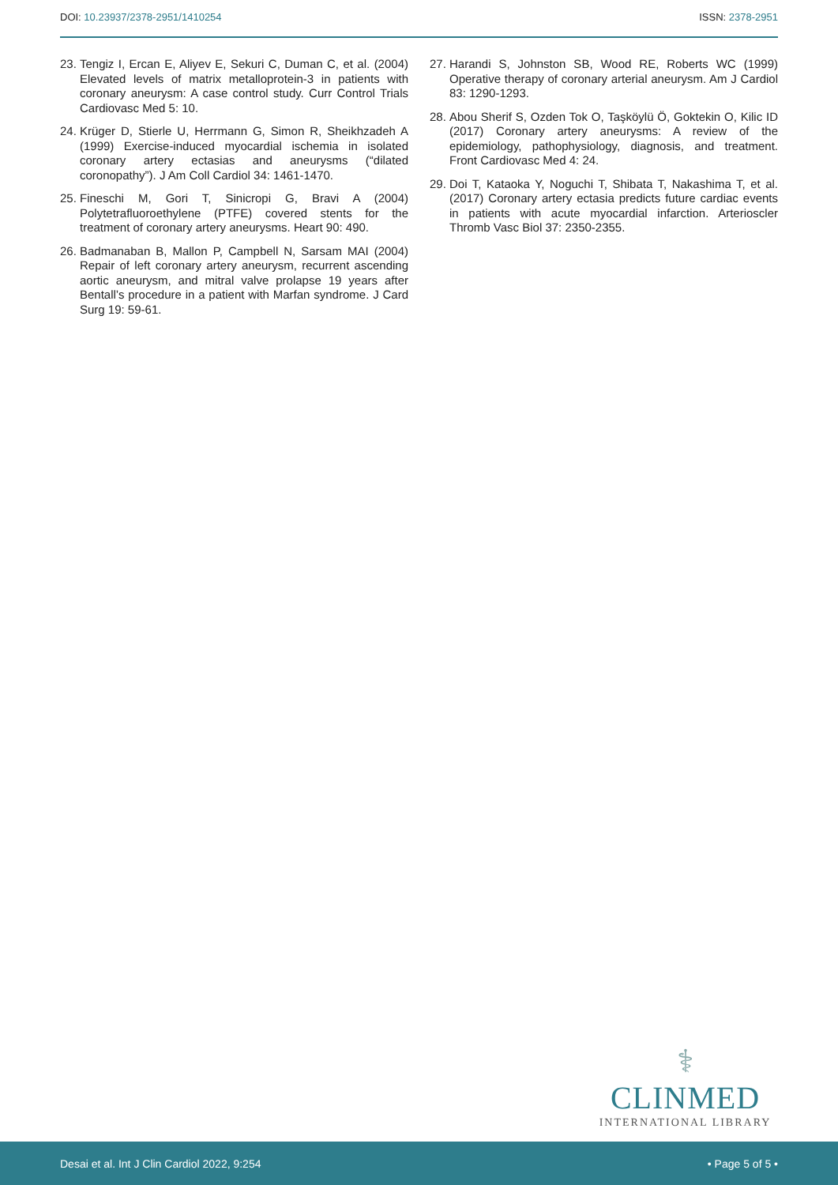DOI: 10.23937/2378-2951/1410254
ISSN: 2378-2951
23. Tengiz I, Ercan E, Aliyev E, Sekuri C, Duman C, et al. (2004) Elevated levels of matrix metalloprotein-3 in patients with coronary aneurysm: A case control study. Curr Control Trials Cardiovasc Med 5: 10.
24. Krüger D, Stierle U, Herrmann G, Simon R, Sheikhzadeh A (1999) Exercise-induced myocardial ischemia in isolated coronary artery ectasias and aneurysms (“dilated coronopathy”). J Am Coll Cardiol 34: 1461-1470.
25. Fineschi M, Gori T, Sinicropi G, Bravi A (2004) Polytetrafluoroethylene (PTFE) covered stents for the treatment of coronary artery aneurysms. Heart 90: 490.
26. Badmanaban B, Mallon P, Campbell N, Sarsam MAI (2004) Repair of left coronary artery aneurysm, recurrent ascending aortic aneurysm, and mitral valve prolapse 19 years after Bentall’s procedure in a patient with Marfan syndrome. J Card Surg 19: 59-61.
27. Harandi S, Johnston SB, Wood RE, Roberts WC (1999) Operative therapy of coronary arterial aneurysm. Am J Cardiol 83: 1290-1293.
28. Abou Sherif S, Ozden Tok O, Taşköylü Ö, Goktekin O, Kilic ID (2017) Coronary artery aneurysms: A review of the epidemiology, pathophysiology, diagnosis, and treatment. Front Cardiovasc Med 4: 24.
29. Doi T, Kataoka Y, Noguchi T, Shibata T, Nakashima T, et al. (2017) Coronary artery ectasia predicts future cardiac events in patients with acute myocardial infarction. Arterioscler Thromb Vasc Biol 37: 2350-2355.
⚕
CLINMED
INTERNATIONAL LIBRARY
Desai et al. Int J Clin Cardiol 2022, 9:254
• Page 5 of 5 •